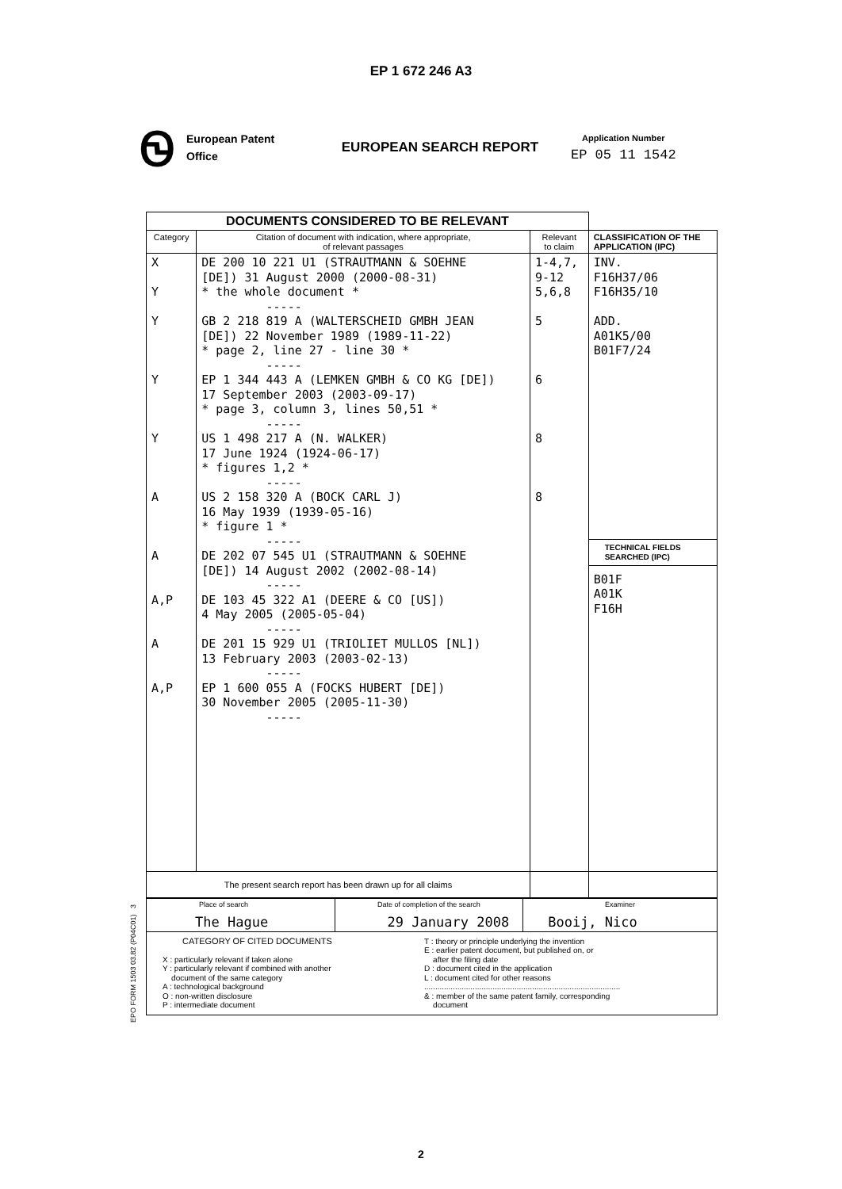EP 1 672 246 A3
Ꮻ
European Patent
Office
EUROPEAN SEARCH REPORT
Application Number
EP 05 11 1542
| DOCUMENTS CONSIDERED TO BE RELEVANT | | | |
| Category | Citation of document with indication, where appropriate, of relevant passages | Relevant to claim | CLASSIFICATION OF THE APPLICATION (IPC) |
| X Y Y Y Y A A A,P A A,P | DE 200 10 221 U1 (STRAUTMANN & SOEHNE [DE]) 31 August 2000 (2000-08-31) * the whole document * ----- GB 2 218 819 A (WALTERSCHEID GMBH JEAN [DE]) 22 November 1989 (1989-11-22) * page 2, line 27 - line 30 * ----- EP 1 344 443 A (LEMKEN GMBH & CO KG [DE]) 17 September 2003 (2003-09-17) * page 3, column 3, lines 50,51 * ----- US 1 498 217 A (N. WALKER) 17 June 1924 (1924-06-17) * figures 1,2 * ----- US 2 158 320 A (BOCK CARL J) 16 May 1939 (1939-05-16) * figure 1 * ----- DE 202 07 545 U1 (STRAUTMANN & SOEHNE [DE]) 14 August 2002 (2002-08-14) ----- DE 103 45 322 A1 (DEERE & CO [US]) 4 May 2005 (2005-05-04) ----- DE 201 15 929 U1 (TRIOLIET MULLOS [NL]) 13 February 2003 (2003-02-13) ----- EP 1 600 055 A (FOCKS HUBERT [DE]) 30 November 2005 (2005-11-30) ----- | 1-4,7, 9-12 5,6,8 5 6 8 8 | INV. F16H37/06 F16H35/10 ADD. A01K5/00 B01F7/24 TECHNICAL FIELDS SEARCHED (IPC) B01F A01K F16H |
| The present search report has been drawn up for all claims | | | |
EPO FORM 1503 03.82 (P04C01) 3
| Place of search The Hague | Date of completion of the search 29 January 2008 | Examiner Booij, Nico |
| CATEGORY OF CITED DOCUMENTS X : particularly relevant if taken alone Y : particularly relevant if combined with another document of the same category A : technological background O : non-written disclosure P : intermediate document T : theory or principle underlying the invention E : earlier patent document, but published on, or after the filing date D : document cited in the application L : document cited for other reasons ......................................................................................... & : member of the same patent family, corresponding document | | |
2